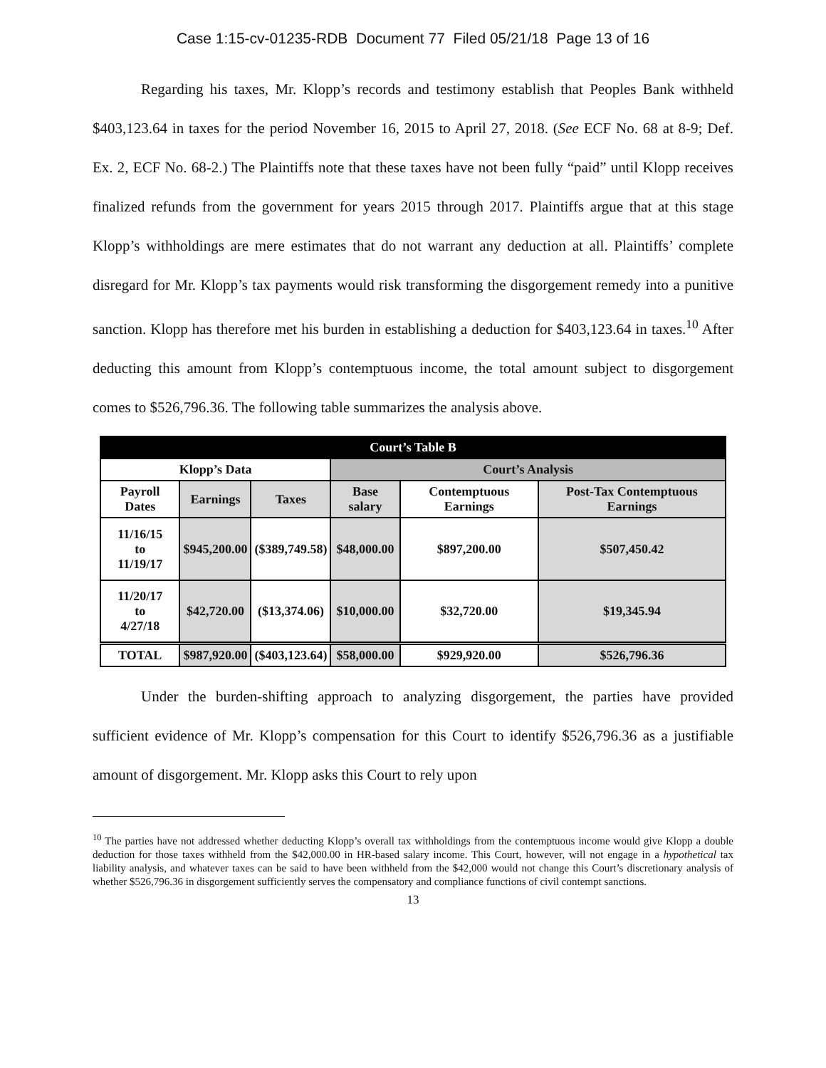Case 1:15-cv-01235-RDB Document 77 Filed 05/21/18 Page 13 of 16
Regarding his taxes, Mr. Klopp’s records and testimony establish that Peoples Bank withheld $403,123.64 in taxes for the period November 16, 2015 to April 27, 2018. (See ECF No. 68 at 8-9; Def. Ex. 2, ECF No. 68-2.) The Plaintiffs note that these taxes have not been fully “paid” until Klopp receives finalized refunds from the government for years 2015 through 2017. Plaintiffs argue that at this stage Klopp’s withholdings are mere estimates that do not warrant any deduction at all. Plaintiffs’ complete disregard for Mr. Klopp’s tax payments would risk transforming the disgorgement remedy into a punitive sanction. Klopp has therefore met his burden in establishing a deduction for $403,123.64 in taxes.<sup>10</sup> After deducting this amount from Klopp’s contemptuous income, the total amount subject to disgorgement comes to $526,796.36. The following table summarizes the analysis above.
| Court’s Table B | | | | | |
| --- | --- | --- | --- | --- | --- |
| Klopp’s Data | | | Court’s Analysis | | |
| Payroll Dates | Earnings | Taxes | Base salary | Contemptuous Earnings | Post-Tax Contemptuous Earnings |
| 11/16/15 to 11/19/17 | $945,200.00 | ($389,749.58) | $48,000.00 | $897,200.00 | $507,450.42 |
| 11/20/17 to 4/27/18 | $42,720.00 | ($13,374.06) | $10,000.00 | $32,720.00 | $19,345.94 |
| TOTAL | $987,920.00 | ($403,123.64) | $58,000.00 | $929,920.00 | $526,796.36 |
Under the burden-shifting approach to analyzing disgorgement, the parties have provided sufficient evidence of Mr. Klopp’s compensation for this Court to identify $526,796.36 as a justifiable amount of disgorgement. Mr. Klopp asks this Court to rely upon
<sup>10</sup> The parties have not addressed whether deducting Klopp’s overall tax withholdings from the contemptuous income would give Klopp a double deduction for those taxes withheld from the $42,000.00 in HR-based salary income. This Court, however, will not engage in a hypothetical tax liability analysis, and whatever taxes can be said to have been withheld from the $42,000 would not change this Court’s discretionary analysis of whether $526,796.36 in disgorgement sufficiently serves the compensatory and compliance functions of civil contempt sanctions.
13